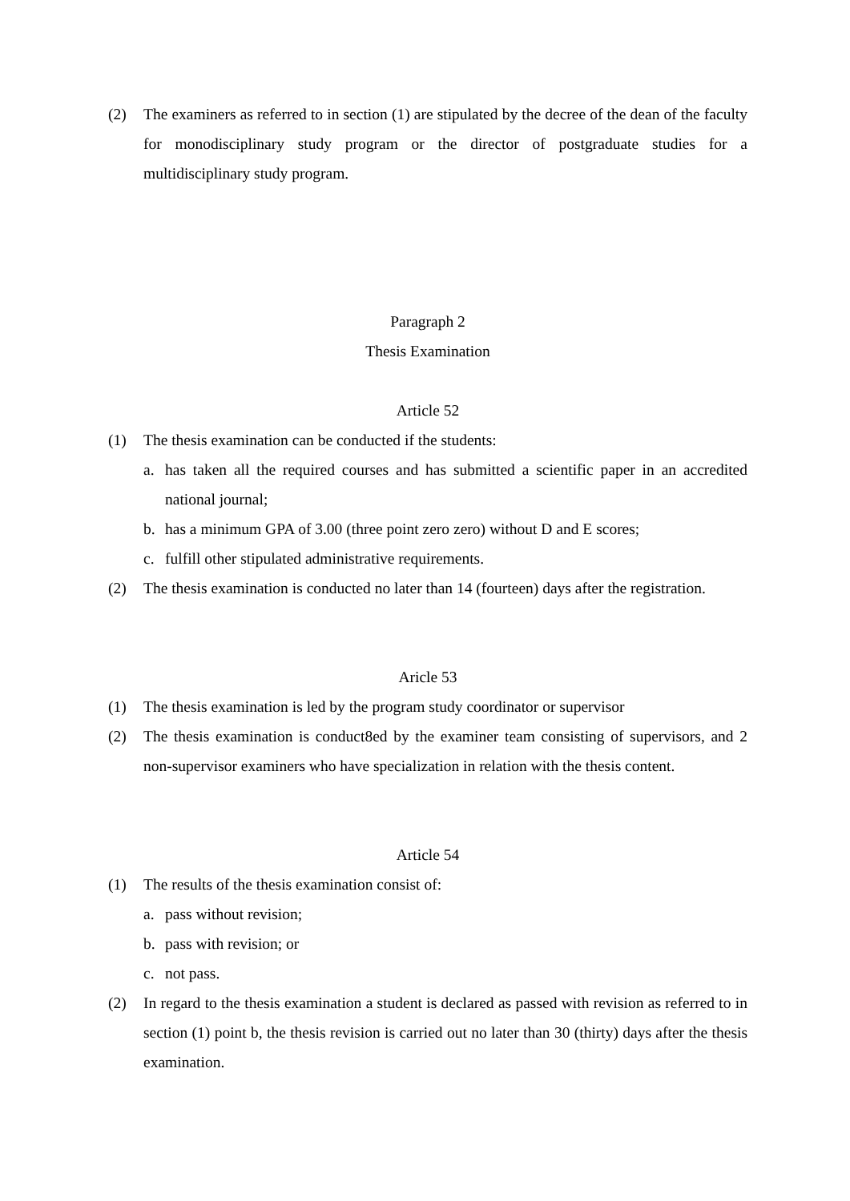(2) The examiners as referred to in section (1) are stipulated by the decree of the dean of the faculty for monodisciplinary study program or the director of postgraduate studies for a multidisciplinary study program.
Paragraph 2
Thesis Examination
Article 52
(1) The thesis examination can be conducted if the students:
a. has taken all the required courses and has submitted a scientific paper in an accredited national journal;
b. has a minimum GPA of 3.00 (three point zero zero) without D and E scores;
c. fulfill other stipulated administrative requirements.
(2) The thesis examination is conducted no later than 14 (fourteen) days after the registration.
Aricle 53
(1) The thesis examination is led by the program study coordinator or supervisor
(2) The thesis examination is conduct8ed by the examiner team consisting of supervisors, and 2 non-supervisor examiners who have specialization in relation with the thesis content.
Article 54
(1) The results of the thesis examination consist of:
a. pass without revision;
b. pass with revision; or
c. not pass.
(2) In regard to the thesis examination a student is declared as passed with revision as referred to in section (1) point b, the thesis revision is carried out no later than 30 (thirty) days after the thesis examination.